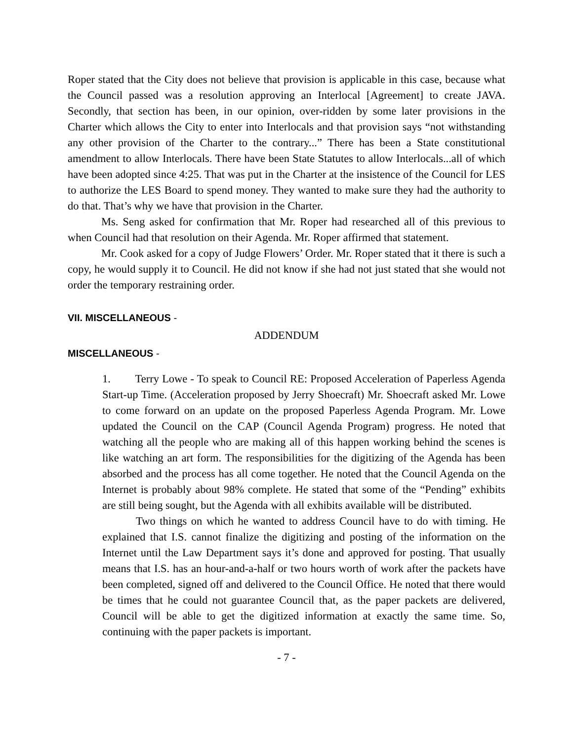Roper stated that the City does not believe that provision is applicable in this case, because what the Council passed was a resolution approving an Interlocal [Agreement] to create JAVA. Secondly, that section has been, in our opinion, over-ridden by some later provisions in the Charter which allows the City to enter into Interlocals and that provision says “not withstanding any other provision of the Charter to the contrary...” There has been a State constitutional amendment to allow Interlocals. There have been State Statutes to allow Interlocals...all of which have been adopted since 4:25. That was put in the Charter at the insistence of the Council for LES to authorize the LES Board to spend money. They wanted to make sure they had the authority to do that. That’s why we have that provision in the Charter.
Ms. Seng asked for confirmation that Mr. Roper had researched all of this previous to when Council had that resolution on their Agenda. Mr. Roper affirmed that statement.
Mr. Cook asked for a copy of Judge Flowers’ Order. Mr. Roper stated that it there is such a copy, he would supply it to Council. He did not know if she had not just stated that she would not order the temporary restraining order.
VII. MISCELLANEOUS -
ADDENDUM
MISCELLANEOUS -
1. Terry Lowe - To speak to Council RE: Proposed Acceleration of Paperless Agenda Start-up Time. (Acceleration proposed by Jerry Shoecraft) Mr. Shoecraft asked Mr. Lowe to come forward on an update on the proposed Paperless Agenda Program. Mr. Lowe updated the Council on the CAP (Council Agenda Program) progress. He noted that watching all the people who are making all of this happen working behind the scenes is like watching an art form. The responsibilities for the digitizing of the Agenda has been absorbed and the process has all come together. He noted that the Council Agenda on the Internet is probably about 98% complete. He stated that some of the “Pending” exhibits are still being sought, but the Agenda with all exhibits available will be distributed.
Two things on which he wanted to address Council have to do with timing. He explained that I.S. cannot finalize the digitizing and posting of the information on the Internet until the Law Department says it’s done and approved for posting. That usually means that I.S. has an hour-and-a-half or two hours worth of work after the packets have been completed, signed off and delivered to the Council Office. He noted that there would be times that he could not guarantee Council that, as the paper packets are delivered, Council will be able to get the digitized information at exactly the same time. So, continuing with the paper packets is important.
- 7 -